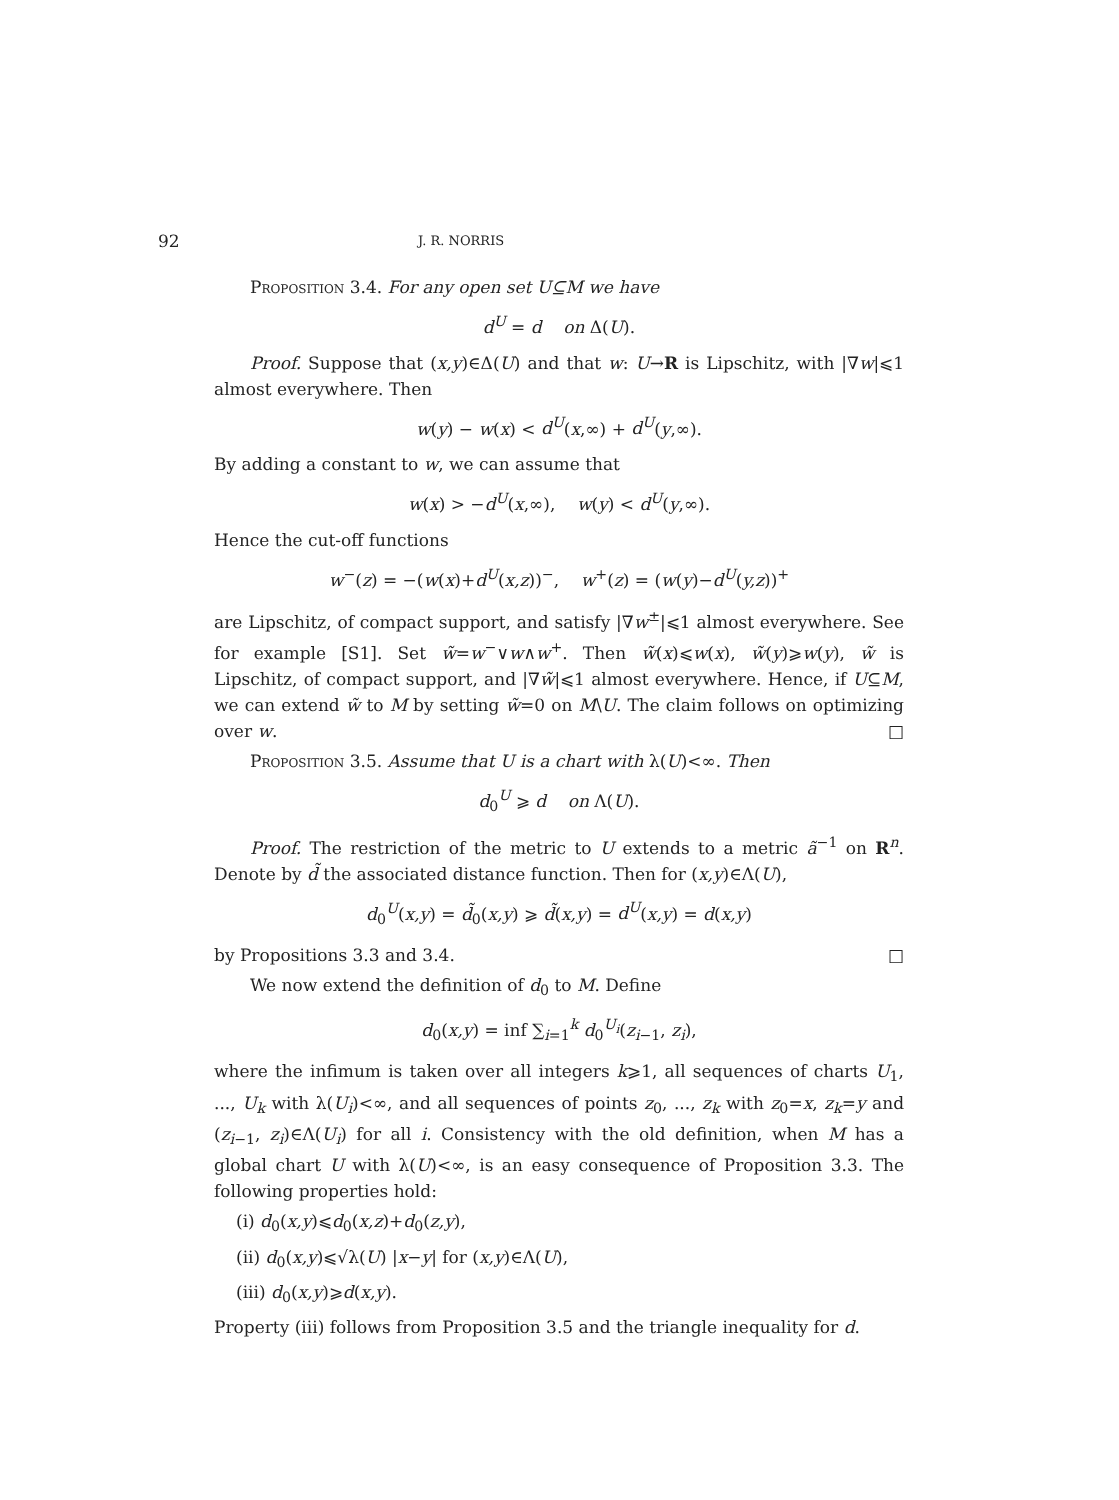92 J. R. NORRIS
Proposition 3.4. For any open set U⊆M we have
d<sup>U</sup> = d on Δ(U).
Proof. Suppose that (x,y)∈Δ(U) and that w: U→R is Lipschitz, with |∇w|⩽1 almost everywhere. Then
w(y) − w(x) < d<sup>U</sup>(x,∞) + d<sup>U</sup>(y,∞).
By adding a constant to w, we can assume that
w(x) > −d<sup>U</sup>(x,∞), w(y) < d<sup>U</sup>(y,∞).
Hence the cut-off functions
w<sup>−</sup>(z) = −(w(x)+d<sup>U</sup>(x,z))<sup>−</sup>, w<sup>+</sup>(z) = (w(y)−d<sup>U</sup>(y,z))<sup>+</sup>
are Lipschitz, of compact support, and satisfy |∇w<sup>±</sup>|⩽1 almost everywhere. See for example [S1]. Set w̃=w<sup>−</sup>∨w∧w<sup>+</sup>. Then w̃(x)⩽w(x), w̃(y)⩾w(y), w̃ is Lipschitz, of compact support, and |∇w̃|⩽1 almost everywhere. Hence, if U⊆M, we can extend w̃ to M by setting w̃=0 on M\U. The claim follows on optimizing over w. □
Proposition 3.5. Assume that U is a chart with λ(U)<∞. Then
d<sub>0</sub><sup>U</sup> ⩾ d on Λ(U).
Proof. The restriction of the metric to U extends to a metric ã<sup>−1</sup> on R<sup>n</sup>. Denote by d̃ the associated distance function. Then for (x,y)∈Λ(U),
d<sub>0</sub><sup>U</sup>(x,y) = d̃<sub>0</sub>(x,y) ⩾ d̃(x,y) = d<sup>U</sup>(x,y) = d(x,y)
by Propositions 3.3 and 3.4. □
We now extend the definition of d<sub>0</sub> to M. Define
d<sub>0</sub>(x,y) = inf ∑<sub>i=1</sub><sup>k</sup> d<sub>0</sub><sup>U<sub>i</sub></sup>(z<sub>i−1</sub>, z<sub>i</sub>),
where the infimum is taken over all integers k⩾1, all sequences of charts U<sub>1</sub>, ..., U<sub>k</sub> with λ(U<sub>i</sub>)<∞, and all sequences of points z<sub>0</sub>, ..., z<sub>k</sub> with z<sub>0</sub>=x, z<sub>k</sub>=y and (z<sub>i−1</sub>, z<sub>i</sub>)∈Λ(U<sub>i</sub>) for all i. Consistency with the old definition, when M has a global chart U with λ(U)<∞, is an easy consequence of Proposition 3.3. The following properties hold:
(i) d<sub>0</sub>(x,y)⩽d<sub>0</sub>(x,z)+d<sub>0</sub>(z,y),
(ii) d<sub>0</sub>(x,y)⩽√λ(U) |x−y| for (x,y)∈Λ(U),
(iii) d<sub>0</sub>(x,y)⩾d(x,y).
Property (iii) follows from Proposition 3.5 and the triangle inequality for d.